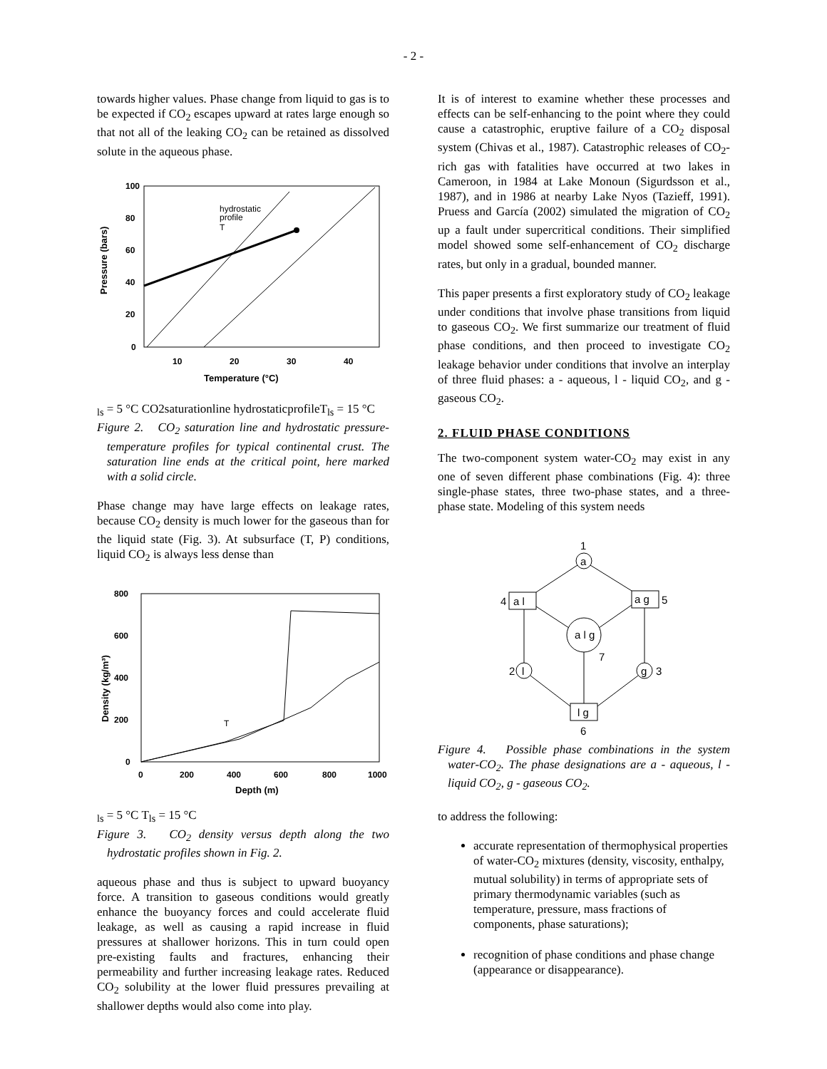- 2 -
towards higher values. Phase change from liquid to gas is to be expected if CO<sub>2</sub> escapes upward at rates large enough so that not all of the leaking CO<sub>2</sub> can be retained as dissolved solute in the aqueous phase.
100
80
60
40
20
0
10
20
30
40
Temperature (°C)
Pressure (bars)
hydrostatic
profile
Tls = 5 °C
CO2
saturation
line
hydrostatic
profile
Tls = 15 °C
Figure 2. CO<sub>2</sub> saturation line and hydrostatic pressure-temperature profiles for typical continental crust. The saturation line ends at the critical point, here marked with a solid circle.
Phase change may have large effects on leakage rates, because CO<sub>2</sub> density is much lower for the gaseous than for the liquid state (Fig. 3). At subsurface (T, P) conditions, liquid CO<sub>2</sub> is always less dense than
800
600
400
200
0
0
200
400
600
800
1000
Depth (m)
Density (kg/m³)
Tls = 5 °C
Tls = 15 °C
Figure 3. CO<sub>2</sub> density versus depth along the two hydrostatic profiles shown in Fig. 2.
aqueous phase and thus is subject to upward buoyancy force. A transition to gaseous conditions would greatly enhance the buoyancy forces and could accelerate fluid leakage, as well as causing a rapid increase in fluid pressures at shallower horizons. This in turn could open pre-existing faults and fractures, enhancing their permeability and further increasing leakage rates. Reduced CO<sub>2</sub> solubility at the lower fluid pressures prevailing at shallower depths would also come into play.
It is of interest to examine whether these processes and effects can be self-enhancing to the point where they could cause a catastrophic, eruptive failure of a CO<sub>2</sub> disposal system (Chivas et al., 1987). Catastrophic releases of CO<sub>2</sub>-rich gas with fatalities have occurred at two lakes in Cameroon, in 1984 at Lake Monoun (Sigurdsson et al., 1987), and in 1986 at nearby Lake Nyos (Tazieff, 1991). Pruess and García (2002) simulated the migration of CO<sub>2</sub> up a fault under supercritical conditions. Their simplified model showed some self-enhancement of CO<sub>2</sub> discharge rates, but only in a gradual, bounded manner.
This paper presents a first exploratory study of CO<sub>2</sub> leakage under conditions that involve phase transitions from liquid to gaseous CO<sub>2</sub>. We first summarize our treatment of fluid phase conditions, and then proceed to investigate CO<sub>2</sub> leakage behavior under conditions that involve an interplay of three fluid phases: a - aqueous, l - liquid CO<sub>2</sub>, and g - gaseous CO<sub>2</sub>.
2. FLUID PHASE CONDITIONS
The two-component system water-CO<sub>2</sub> may exist in any one of seven different phase combinations (Fig. 4): three single-phase states, three two-phase states, and a three-phase state. Modeling of this system needs
1
a
4
a l
a g
5
a l g
7
2
l
g
3
l g
6
Figure 4. Possible phase combinations in the system water-CO<sub>2</sub>. The phase designations are a - aqueous, l - liquid CO<sub>2</sub>, g - gaseous CO<sub>2</sub>.
to address the following:
accurate representation of thermophysical properties of water-CO<sub>2</sub> mixtures (density, viscosity, enthalpy, mutual solubility) in terms of appropriate sets of primary thermodynamic variables (such as temperature, pressure, mass fractions of components, phase saturations);
recognition of phase conditions and phase change (appearance or disappearance).